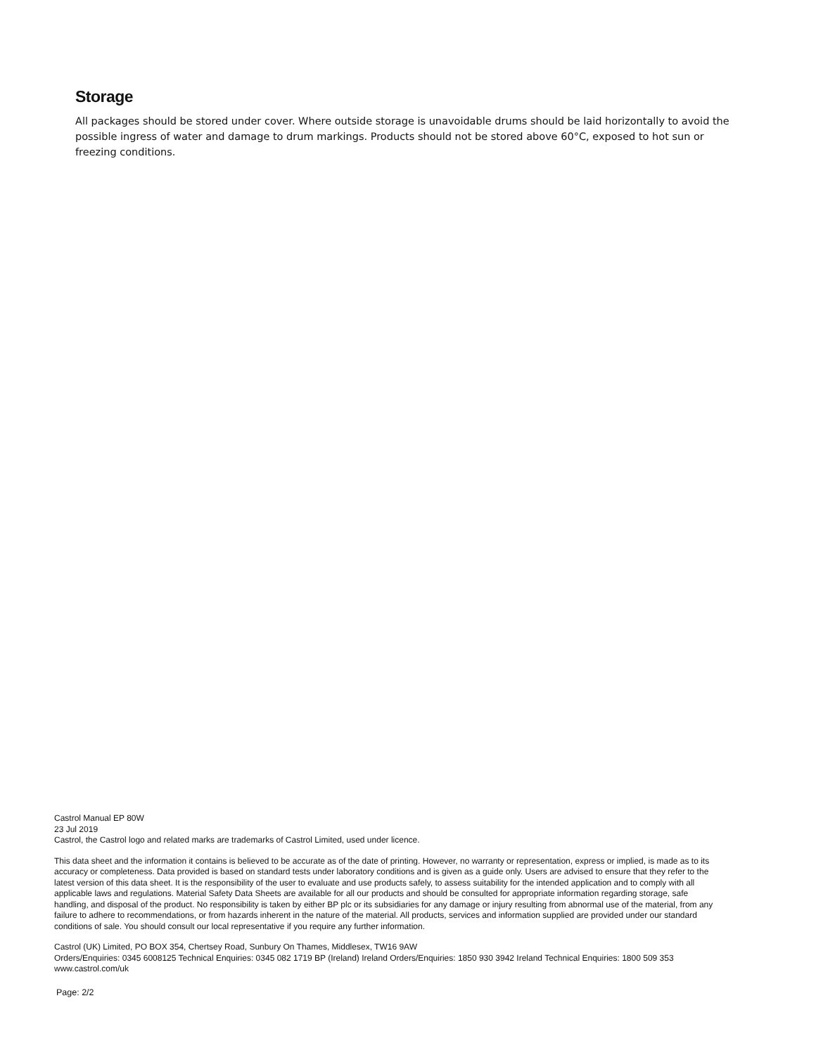Storage
All packages should be stored under cover. Where outside storage is unavoidable drums should be laid horizontally to avoid the possible ingress of water and damage to drum markings. Products should not be stored above 60°C, exposed to hot sun or freezing conditions.
Castrol Manual EP 80W
23 Jul 2019
Castrol, the Castrol logo and related marks are trademarks of Castrol Limited, used under licence.
This data sheet and the information it contains is believed to be accurate as of the date of printing. However, no warranty or representation, express or implied, is made as to its accuracy or completeness. Data provided is based on standard tests under laboratory conditions and is given as a guide only. Users are advised to ensure that they refer to the latest version of this data sheet. It is the responsibility of the user to evaluate and use products safely, to assess suitability for the intended application and to comply with all applicable laws and regulations. Material Safety Data Sheets are available for all our products and should be consulted for appropriate information regarding storage, safe handling, and disposal of the product. No responsibility is taken by either BP plc or its subsidiaries for any damage or injury resulting from abnormal use of the material, from any failure to adhere to recommendations, or from hazards inherent in the nature of the material. All products, services and information supplied are provided under our standard conditions of sale. You should consult our local representative if you require any further information.
Castrol (UK) Limited, PO BOX 354, Chertsey Road, Sunbury On Thames, Middlesex, TW16 9AW
Orders/Enquiries: 0345 6008125 Technical Enquiries: 0345 082 1719 BP (Ireland) Ireland Orders/Enquiries: 1850 930 3942 Ireland Technical Enquiries: 1800 509 353
www.castrol.com/uk
Page: 2/2